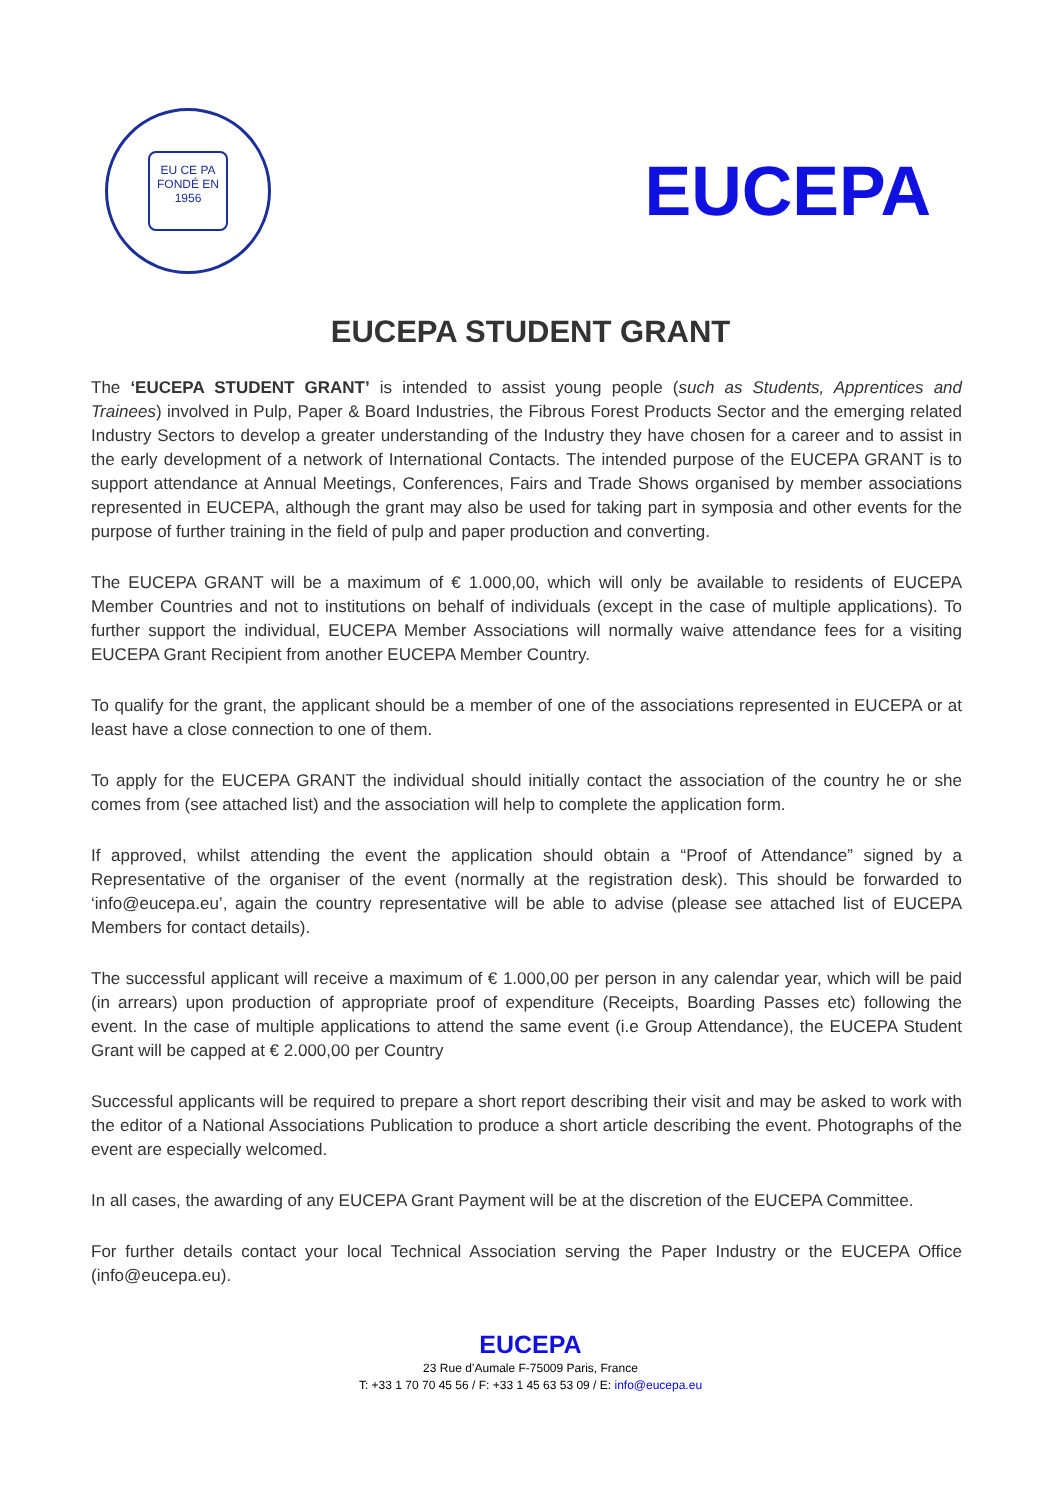EU CE PA
FONDÉ EN
1956
EUCEPA
EUCEPA STUDENT GRANT
The ‘EUCEPA STUDENT GRANT’ is intended to assist young people (such as Students, Apprentices and Trainees) involved in Pulp, Paper & Board Industries, the Fibrous Forest Products Sector and the emerging related Industry Sectors to develop a greater understanding of the Industry they have chosen for a career and to assist in the early development of a network of International Contacts. The intended purpose of the EUCEPA GRANT is to support attendance at Annual Meetings, Conferences, Fairs and Trade Shows organised by member associations represented in EUCEPA, although the grant may also be used for taking part in symposia and other events for the purpose of further training in the field of pulp and paper production and converting.
The EUCEPA GRANT will be a maximum of € 1.000,00, which will only be available to residents of EUCEPA Member Countries and not to institutions on behalf of individuals (except in the case of multiple applications). To further support the individual, EUCEPA Member Associations will normally waive attendance fees for a visiting EUCEPA Grant Recipient from another EUCEPA Member Country.
To qualify for the grant, the applicant should be a member of one of the associations represented in EUCEPA or at least have a close connection to one of them.
To apply for the EUCEPA GRANT the individual should initially contact the association of the country he or she comes from (see attached list) and the association will help to complete the application form.
If approved, whilst attending the event the application should obtain a “Proof of Attendance” signed by a Representative of the organiser of the event (normally at the registration desk). This should be forwarded to ‘info@eucepa.eu’, again the country representative will be able to advise (please see attached list of EUCEPA Members for contact details).
The successful applicant will receive a maximum of € 1.000,00 per person in any calendar year, which will be paid (in arrears) upon production of appropriate proof of expenditure (Receipts, Boarding Passes etc) following the event. In the case of multiple applications to attend the same event (i.e Group Attendance), the EUCEPA Student Grant will be capped at € 2.000,00 per Country
Successful applicants will be required to prepare a short report describing their visit and may be asked to work with the editor of a National Associations Publication to produce a short article describing the event. Photographs of the event are especially welcomed.
In all cases, the awarding of any EUCEPA Grant Payment will be at the discretion of the EUCEPA Committee.
For further details contact your local Technical Association serving the Paper Industry or the EUCEPA Office (info@eucepa.eu).
EUCEPA
23 Rue d’Aumale F-75009 Paris, France
T: +33 1 70 70 45 56 / F: +33 1 45 63 53 09 / E: info@eucepa.eu